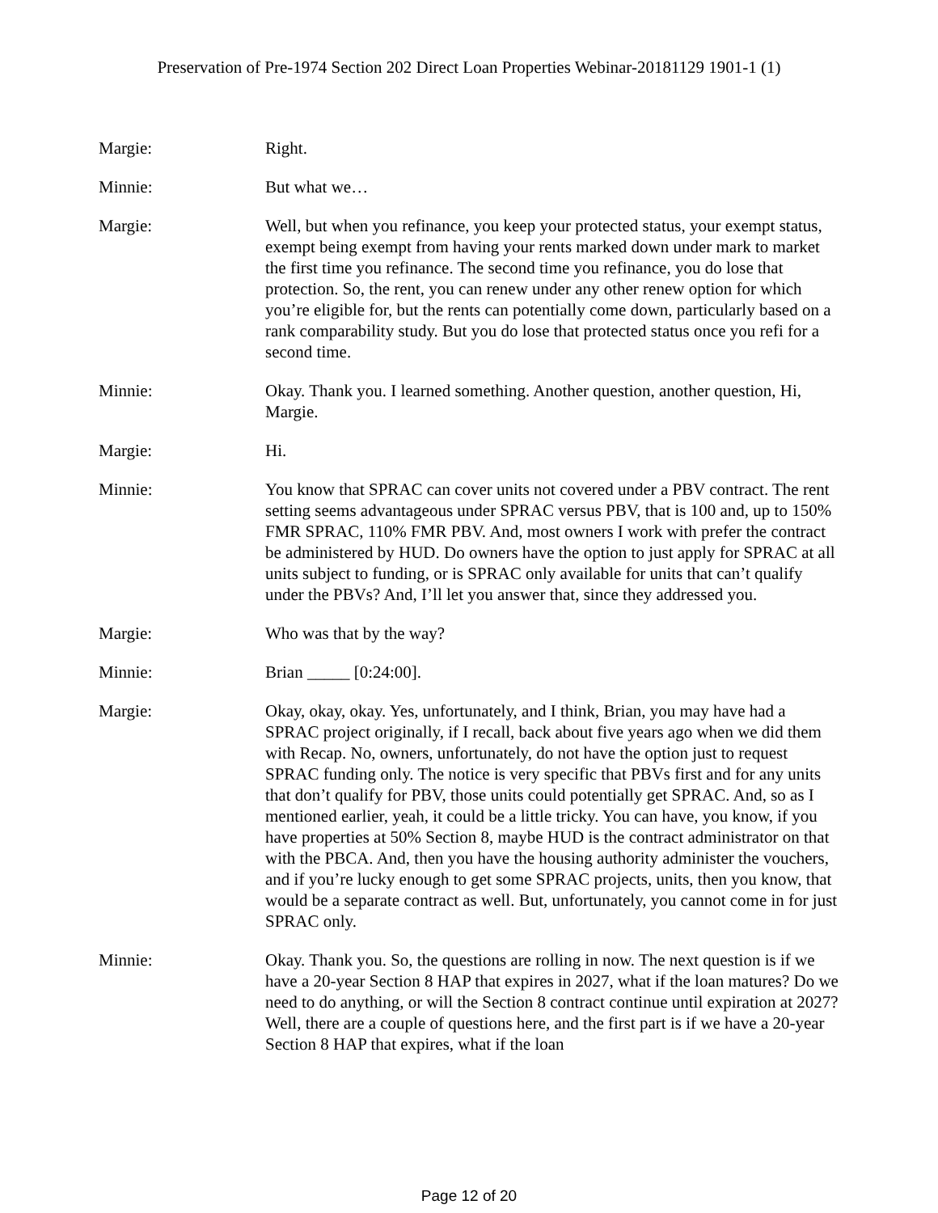Preservation of Pre-1974 Section 202 Direct Loan Properties Webinar-20181129 1901-1 (1)
Margie: Right.
Minnie: But what we…
Margie: Well, but when you refinance, you keep your protected status, your exempt status, exempt being exempt from having your rents marked down under mark to market the first time you refinance. The second time you refinance, you do lose that protection. So, the rent, you can renew under any other renew option for which you’re eligible for, but the rents can potentially come down, particularly based on a rank comparability study. But you do lose that protected status once you refi for a second time.
Minnie: Okay. Thank you. I learned something. Another question, another question, Hi, Margie.
Margie: Hi.
Minnie: You know that SPRAC can cover units not covered under a PBV contract. The rent setting seems advantageous under SPRAC versus PBV, that is 100 and, up to 150% FMR SPRAC, 110% FMR PBV. And, most owners I work with prefer the contract be administered by HUD. Do owners have the option to just apply for SPRAC at all units subject to funding, or is SPRAC only available for units that can’t qualify under the PBVs? And, I’ll let you answer that, since they addressed you.
Margie: Who was that by the way?
Minnie: Brian _____ [0:24:00].
Margie: Okay, okay, okay. Yes, unfortunately, and I think, Brian, you may have had a SPRAC project originally, if I recall, back about five years ago when we did them with Recap. No, owners, unfortunately, do not have the option just to request SPRAC funding only. The notice is very specific that PBVs first and for any units that don’t qualify for PBV, those units could potentially get SPRAC. And, so as I mentioned earlier, yeah, it could be a little tricky. You can have, you know, if you have properties at 50% Section 8, maybe HUD is the contract administrator on that with the PBCA. And, then you have the housing authority administer the vouchers, and if you’re lucky enough to get some SPRAC projects, units, then you know, that would be a separate contract as well. But, unfortunately, you cannot come in for just SPRAC only.
Minnie: Okay. Thank you. So, the questions are rolling in now. The next question is if we have a 20-year Section 8 HAP that expires in 2027, what if the loan matures? Do we need to do anything, or will the Section 8 contract continue until expiration at 2027? Well, there are a couple of questions here, and the first part is if we have a 20-year Section 8 HAP that expires, what if the loan
Page 12 of 20